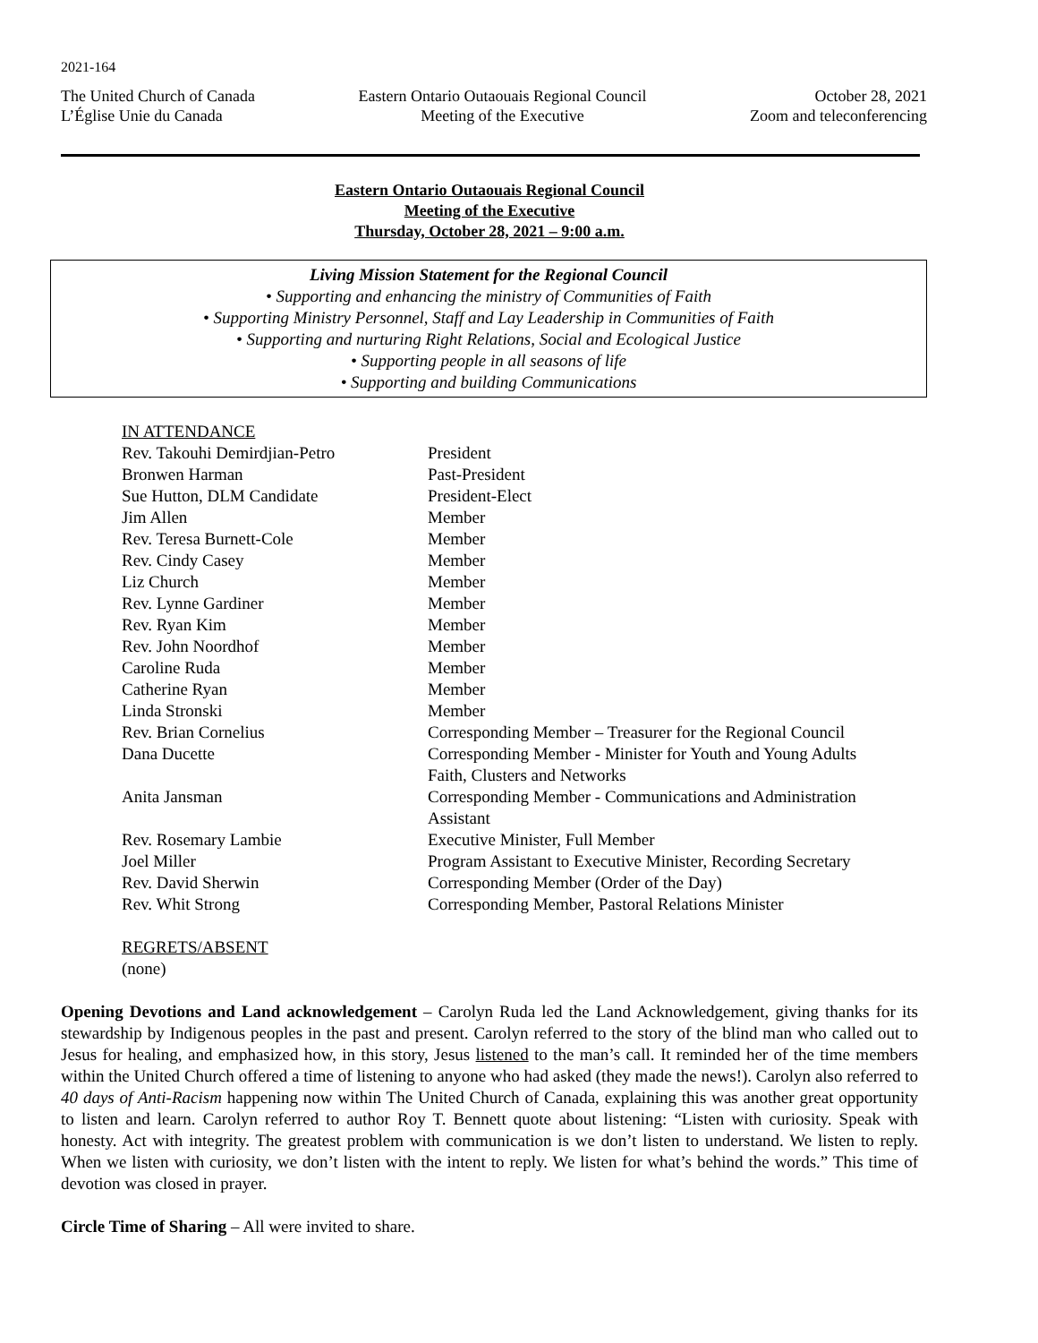2021-164
The United Church of Canada
L’Église Unie du Canada
Eastern Ontario Outaouais Regional Council
Meeting of the Executive
October 28, 2021
Zoom and teleconferencing
Eastern Ontario Outaouais Regional Council
Meeting of the Executive
Thursday, October 28, 2021 – 9:00 a.m.
Living Mission Statement for the Regional Council
• Supporting and enhancing the ministry of Communities of Faith
• Supporting Ministry Personnel, Staff and Lay Leadership in Communities of Faith
• Supporting and nurturing Right Relations, Social and Ecological Justice
• Supporting people in all seasons of life
• Supporting and building Communications
IN ATTENDANCE
| Rev. Takouhi Demirdjian-Petro | President |
| Bronwen Harman | Past-President |
| Sue Hutton, DLM Candidate | President-Elect |
| Jim Allen | Member |
| Rev. Teresa Burnett-Cole | Member |
| Rev. Cindy Casey | Member |
| Liz Church | Member |
| Rev. Lynne Gardiner | Member |
| Rev. Ryan Kim | Member |
| Rev. John Noordhof | Member |
| Caroline Ruda | Member |
| Catherine Ryan | Member |
| Linda Stronski | Member |
| Rev. Brian Cornelius | Corresponding Member – Treasurer for the Regional Council |
| Dana Ducette | Corresponding Member - Minister for Youth and Young Adults Faith, Clusters and Networks |
| Anita Jansman | Corresponding Member - Communications and Administration Assistant |
| Rev. Rosemary Lambie | Executive Minister, Full Member |
| Joel Miller | Program Assistant to Executive Minister, Recording Secretary |
| Rev. David Sherwin | Corresponding Member (Order of the Day) |
| Rev. Whit Strong | Corresponding Member, Pastoral Relations Minister |
REGRETS/ABSENT
(none)
Opening Devotions and Land acknowledgement – Carolyn Ruda led the Land Acknowledgement, giving thanks for its stewardship by Indigenous peoples in the past and present. Carolyn referred to the story of the blind man who called out to Jesus for healing, and emphasized how, in this story, Jesus listened to the man’s call. It reminded her of the time members within the United Church offered a time of listening to anyone who had asked (they made the news!). Carolyn also referred to 40 days of Anti-Racism happening now within The United Church of Canada, explaining this was another great opportunity to listen and learn. Carolyn referred to author Roy T. Bennett quote about listening: “Listen with curiosity. Speak with honesty. Act with integrity. The greatest problem with communication is we don’t listen to understand. We listen to reply. When we listen with curiosity, we don’t listen with the intent to reply. We listen for what’s behind the words.” This time of devotion was closed in prayer.
Circle Time of Sharing – All were invited to share.